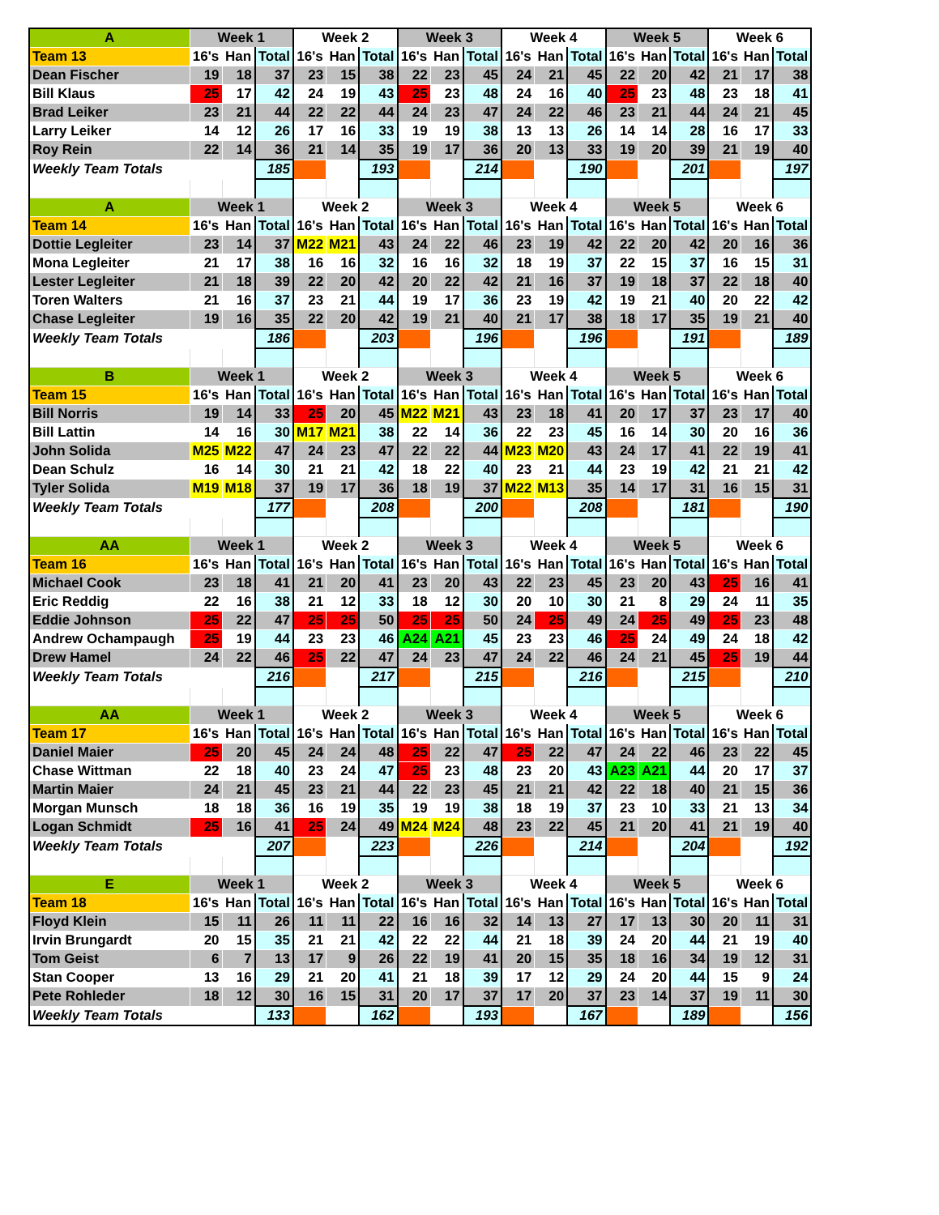| A | Week 1 | | | Week 2 | | | Week 3 | | | Week 4 | | | Week 5 | | | Week 6 | | |
| --- | --- | --- | --- | --- | --- | --- | --- | --- | --- | --- | --- | --- | --- | --- | --- | --- | --- | --- |
| Team 13 | 16's | Han | Total | 16's | Han | Total | 16's | Han | Total | 16's | Han | Total | 16's | Han | Total | 16's | Han | Total |
| Dean Fischer | 19 | 18 | 37 | 23 | 15 | 38 | 22 | 23 | 45 | 24 | 21 | 45 | 22 | 20 | 42 | 21 | 17 | 38 |
| Bill Klaus | 25 | 17 | 42 | 24 | 19 | 43 | 25 | 23 | 48 | 24 | 16 | 40 | 25 | 23 | 48 | 23 | 18 | 41 |
| Brad Leiker | 23 | 21 | 44 | 22 | 22 | 44 | 24 | 23 | 47 | 24 | 22 | 46 | 23 | 21 | 44 | 24 | 21 | 45 |
| Larry Leiker | 14 | 12 | 26 | 17 | 16 | 33 | 19 | 19 | 38 | 13 | 13 | 26 | 14 | 14 | 28 | 16 | 17 | 33 |
| Roy Rein | 22 | 14 | 36 | 21 | 14 | 35 | 19 | 17 | 36 | 20 | 13 | 33 | 19 | 20 | 39 | 21 | 19 | 40 |
| Weekly Team Totals | | | 185 | | | 193 | | | 214 | | | 190 | | | 201 | | | 197 |
| A | Week 1 | | | Week 2 | | | Week 3 | | | Week 4 | | | Week 5 | | | Week 6 | | |
| Team 14 | 16's | Han | Total | 16's | Han | Total | 16's | Han | Total | 16's | Han | Total | 16's | Han | Total | 16's | Han | Total |
| Dottie Legleiter | 23 | 14 | 37 | M22 | M21 | 43 | 24 | 22 | 46 | 23 | 19 | 42 | 22 | 20 | 42 | 20 | 16 | 36 |
| Mona Legleiter | 21 | 17 | 38 | 16 | 16 | 32 | 16 | 16 | 32 | 18 | 19 | 37 | 22 | 15 | 37 | 16 | 15 | 31 |
| Lester Legleiter | 21 | 18 | 39 | 22 | 20 | 42 | 20 | 22 | 42 | 21 | 16 | 37 | 19 | 18 | 37 | 22 | 18 | 40 |
| Toren Walters | 21 | 16 | 37 | 23 | 21 | 44 | 19 | 17 | 36 | 23 | 19 | 42 | 19 | 21 | 40 | 20 | 22 | 42 |
| Chase Legleiter | 19 | 16 | 35 | 22 | 20 | 42 | 19 | 21 | 40 | 21 | 17 | 38 | 18 | 17 | 35 | 19 | 21 | 40 |
| Weekly Team Totals | | | 186 | | | 203 | | | 196 | | | 196 | | | 191 | | | 189 |
| B | Week 1 | | | Week 2 | | | Week 3 | | | Week 4 | | | Week 5 | | | Week 6 | | |
| Team 15 | 16's | Han | Total | 16's | Han | Total | 16's | Han | Total | 16's | Han | Total | 16's | Han | Total | 16's | Han | Total |
| Bill Norris | 19 | 14 | 33 | 25 | 20 | 45 | M22 | M21 | 43 | 23 | 18 | 41 | 20 | 17 | 37 | 23 | 17 | 40 |
| Bill Lattin | 14 | 16 | 30 | M17 | M21 | 38 | 22 | 14 | 36 | 22 | 23 | 45 | 16 | 14 | 30 | 20 | 16 | 36 |
| John Solida | M25 | M22 | 47 | 24 | 23 | 47 | 22 | 22 | 44 | M23 | M20 | 43 | 24 | 17 | 41 | 22 | 19 | 41 |
| Dean Schulz | 16 | 14 | 30 | 21 | 21 | 42 | 18 | 22 | 40 | 23 | 21 | 44 | 23 | 19 | 42 | 21 | 21 | 42 |
| Tyler Solida | M19 | M18 | 37 | 19 | 17 | 36 | 18 | 19 | 37 | M22 | M13 | 35 | 14 | 17 | 31 | 16 | 15 | 31 |
| Weekly Team Totals | | | 177 | | | 208 | | | 200 | | | 208 | | | 181 | | | 190 |
| AA | Week 1 | | | Week 2 | | | Week 3 | | | Week 4 | | | Week 5 | | | Week 6 | | |
| Team 16 | 16's | Han | Total | 16's | Han | Total | 16's | Han | Total | 16's | Han | Total | 16's | Han | Total | 16's | Han | Total |
| Michael Cook | 23 | 18 | 41 | 21 | 20 | 41 | 23 | 20 | 43 | 22 | 23 | 45 | 23 | 20 | 43 | 25 | 16 | 41 |
| Eric Reddig | 22 | 16 | 38 | 21 | 12 | 33 | 18 | 12 | 30 | 20 | 10 | 30 | 21 | 8 | 29 | 24 | 11 | 35 |
| Eddie Johnson | 25 | 22 | 47 | 25 | 25 | 50 | 25 | 25 | 50 | 24 | 25 | 49 | 24 | 25 | 49 | 25 | 23 | 48 |
| Andrew Ochampaugh | 25 | 19 | 44 | 23 | 23 | 46 | A24 | A21 | 45 | 23 | 23 | 46 | 25 | 24 | 49 | 24 | 18 | 42 |
| Drew Hamel | 24 | 22 | 46 | 25 | 22 | 47 | 24 | 23 | 47 | 24 | 22 | 46 | 24 | 21 | 45 | 25 | 19 | 44 |
| Weekly Team Totals | | | 216 | | | 217 | | | 215 | | | 216 | | | 215 | | | 210 |
| AA | Week 1 | | | Week 2 | | | Week 3 | | | Week 4 | | | Week 5 | | | Week 6 | | |
| Team 17 | 16's | Han | Total | 16's | Han | Total | 16's | Han | Total | 16's | Han | Total | 16's | Han | Total | 16's | Han | Total |
| Daniel Maier | 25 | 20 | 45 | 24 | 24 | 48 | 25 | 22 | 47 | 25 | 22 | 47 | 24 | 22 | 46 | 23 | 22 | 45 |
| Chase Wittman | 22 | 18 | 40 | 23 | 24 | 47 | 25 | 23 | 48 | 23 | 20 | 43 | A23 | A21 | 44 | 20 | 17 | 37 |
| Martin Maier | 24 | 21 | 45 | 23 | 21 | 44 | 22 | 23 | 45 | 21 | 21 | 42 | 22 | 18 | 40 | 21 | 15 | 36 |
| Morgan Munsch | 18 | 18 | 36 | 16 | 19 | 35 | 19 | 19 | 38 | 18 | 19 | 37 | 23 | 10 | 33 | 21 | 13 | 34 |
| Logan Schmidt | 25 | 16 | 41 | 25 | 24 | 49 | M24 | M24 | 48 | 23 | 22 | 45 | 21 | 20 | 41 | 21 | 19 | 40 |
| Weekly Team Totals | | | 207 | | | 223 | | | 226 | | | 214 | | | 204 | | | 192 |
| E | Week 1 | | | Week 2 | | | Week 3 | | | Week 4 | | | Week 5 | | | Week 6 | | |
| Team 18 | 16's | Han | Total | 16's | Han | Total | 16's | Han | Total | 16's | Han | Total | 16's | Han | Total | 16's | Han | Total |
| Floyd Klein | 15 | 11 | 26 | 11 | 11 | 22 | 16 | 16 | 32 | 14 | 13 | 27 | 17 | 13 | 30 | 20 | 11 | 31 |
| Irvin Brungardt | 20 | 15 | 35 | 21 | 21 | 42 | 22 | 22 | 44 | 21 | 18 | 39 | 24 | 20 | 44 | 21 | 19 | 40 |
| Tom Geist | 6 | 7 | 13 | 17 | 9 | 26 | 22 | 19 | 41 | 20 | 15 | 35 | 18 | 16 | 34 | 19 | 12 | 31 |
| Stan Cooper | 13 | 16 | 29 | 21 | 20 | 41 | 21 | 18 | 39 | 17 | 12 | 29 | 24 | 20 | 44 | 15 | 9 | 24 |
| Pete Rohleder | 18 | 12 | 30 | 16 | 15 | 31 | 20 | 17 | 37 | 17 | 20 | 37 | 23 | 14 | 37 | 19 | 11 | 30 |
| Weekly Team Totals | | | 133 | | | 162 | | | 193 | | | 167 | | | 189 | | | 156 |